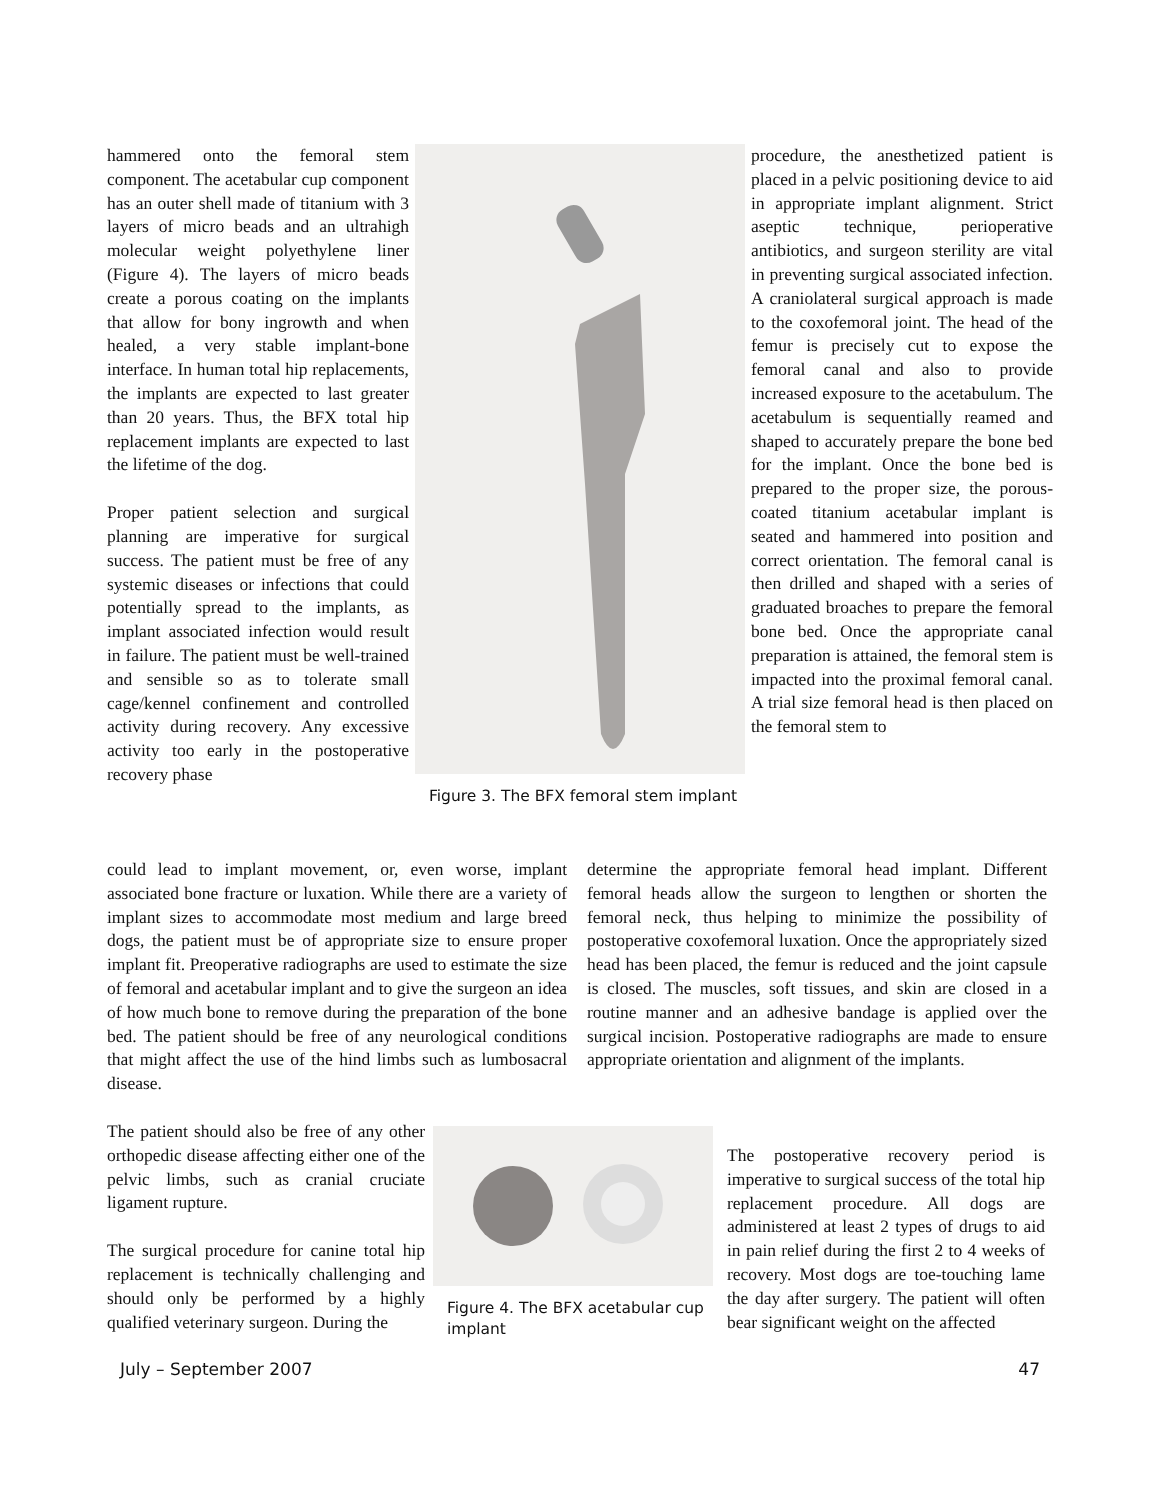hammered onto the femoral stem component. The acetabular cup component has an outer shell made of titanium with 3 layers of micro beads and an ultrahigh molecular weight polyethylene liner (Figure 4). The layers of micro beads create a porous coating on the implants that allow for bony ingrowth and when healed, a very stable implant-bone interface. In human total hip replacements, the implants are expected to last greater than 20 years. Thus, the BFX total hip replacement implants are expected to last the lifetime of the dog.
Proper patient selection and surgical planning are imperative for surgical success. The patient must be free of any systemic diseases or infections that could potentially spread to the implants, as implant associated infection would result in failure. The patient must be well-trained and sensible so as to tolerate small cage/kennel confinement and controlled activity during recovery. Any excessive activity too early in the postoperative recovery phase
Figure 3. The BFX femoral stem implant
procedure, the anesthetized patient is placed in a pelvic positioning device to aid in appropriate implant alignment. Strict aseptic technique, perioperative antibiotics, and surgeon sterility are vital in preventing surgical associated infection. A craniolateral surgical approach is made to the coxofemoral joint. The head of the femur is precisely cut to expose the femoral canal and also to provide increased exposure to the acetabulum. The acetabulum is sequentially reamed and shaped to accurately prepare the bone bed for the implant. Once the bone bed is prepared to the proper size, the porous-coated titanium acetabular implant is seated and hammered into position and correct orientation. The femoral canal is then drilled and shaped with a series of graduated broaches to prepare the femoral bone bed. Once the appropriate canal preparation is attained, the femoral stem is impacted into the proximal femoral canal. A trial size femoral head is then placed on the femoral stem to
could lead to implant movement, or, even worse, implant associated bone fracture or luxation. While there are a variety of implant sizes to accommodate most medium and large breed dogs, the patient must be of appropriate size to ensure proper implant fit. Preoperative radiographs are used to estimate the size of femoral and acetabular implant and to give the surgeon an idea of how much bone to remove during the preparation of the bone bed. The patient should be free of any neurological conditions that might affect the use of the hind limbs such as lumbosacral disease.
determine the appropriate femoral head implant. Different femoral heads allow the surgeon to lengthen or shorten the femoral neck, thus helping to minimize the possibility of postoperative coxofemoral luxation. Once the appropriately sized head has been placed, the femur is reduced and the joint capsule is closed. The muscles, soft tissues, and skin are closed in a routine manner and an adhesive bandage is applied over the surgical incision. Postoperative radiographs are made to ensure appropriate orientation and alignment of the implants.
The patient should also be free of any other orthopedic disease affecting either one of the pelvic limbs, such as cranial cruciate ligament rupture.
The surgical procedure for canine total hip replacement is technically challenging and should only be performed by a highly qualified veterinary surgeon. During the
Figure 4. The BFX acetabular cup implant
The postoperative recovery period is imperative to surgical success of the total hip replacement procedure. All dogs are administered at least 2 types of drugs to aid in pain relief during the first 2 to 4 weeks of recovery. Most dogs are toe-touching lame the day after surgery. The patient will often bear significant weight on the affected
July – September 2007 47